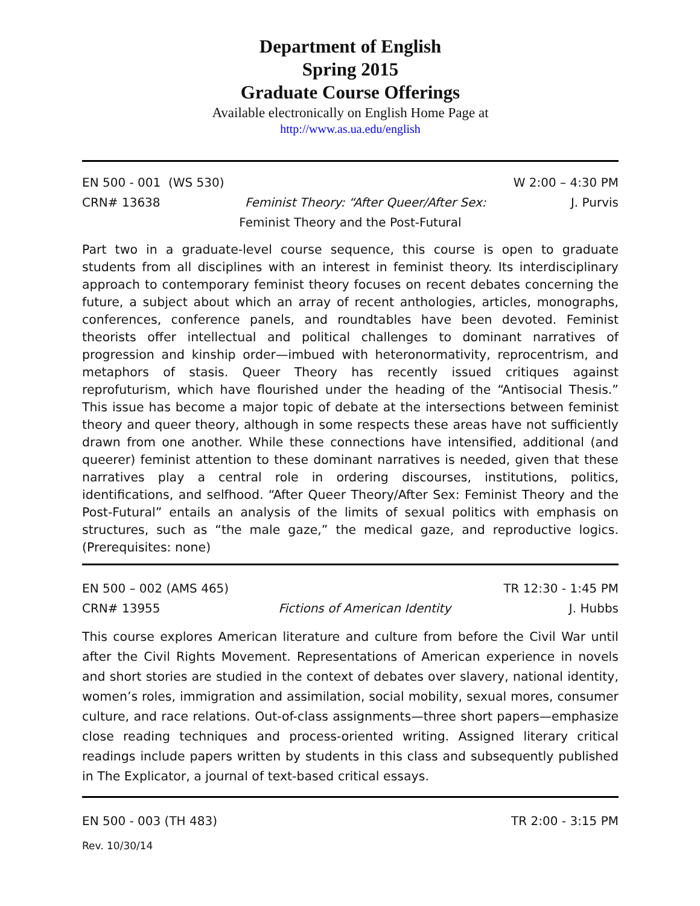Department of English
Spring 2015
Graduate Course Offerings
Available electronically on English Home Page at
http://www.as.ua.edu/english
EN 500 - 001 (WS 530) W 2:00 – 4:30 PM
CRN# 13638 Feminist Theory: “After Queer/After Sex: J. Purvis
Feminist Theory and the Post-Futural
Part two in a graduate-level course sequence, this course is open to graduate students from all disciplines with an interest in feminist theory. Its interdisciplinary approach to contemporary feminist theory focuses on recent debates concerning the future, a subject about which an array of recent anthologies, articles, monographs, conferences, conference panels, and roundtables have been devoted. Feminist theorists offer intellectual and political challenges to dominant narratives of progression and kinship order—imbued with heteronormativity, reprocentrism, and metaphors of stasis. Queer Theory has recently issued critiques against reprofuturism, which have flourished under the heading of the “Antisocial Thesis.” This issue has become a major topic of debate at the intersections between feminist theory and queer theory, although in some respects these areas have not sufficiently drawn from one another. While these connections have intensified, additional (and queerer) feminist attention to these dominant narratives is needed, given that these narratives play a central role in ordering discourses, institutions, politics, identifications, and selfhood. “After Queer Theory/After Sex: Feminist Theory and the Post-Futural” entails an analysis of the limits of sexual politics with emphasis on structures, such as “the male gaze,” the medical gaze, and reproductive logics. (Prerequisites: none)
EN 500 – 002 (AMS 465) TR 12:30 - 1:45 PM
CRN# 13955 Fictions of American Identity J. Hubbs
This course explores American literature and culture from before the Civil War until after the Civil Rights Movement. Representations of American experience in novels and short stories are studied in the context of debates over slavery, national identity, women’s roles, immigration and assimilation, social mobility, sexual mores, consumer culture, and race relations. Out-of-class assignments—three short papers—emphasize close reading techniques and process-oriented writing. Assigned literary critical readings include papers written by students in this class and subsequently published in The Explicator, a journal of text-based critical essays.
EN 500 - 003 (TH 483) TR 2:00 - 3:15 PM
Rev. 10/30/14